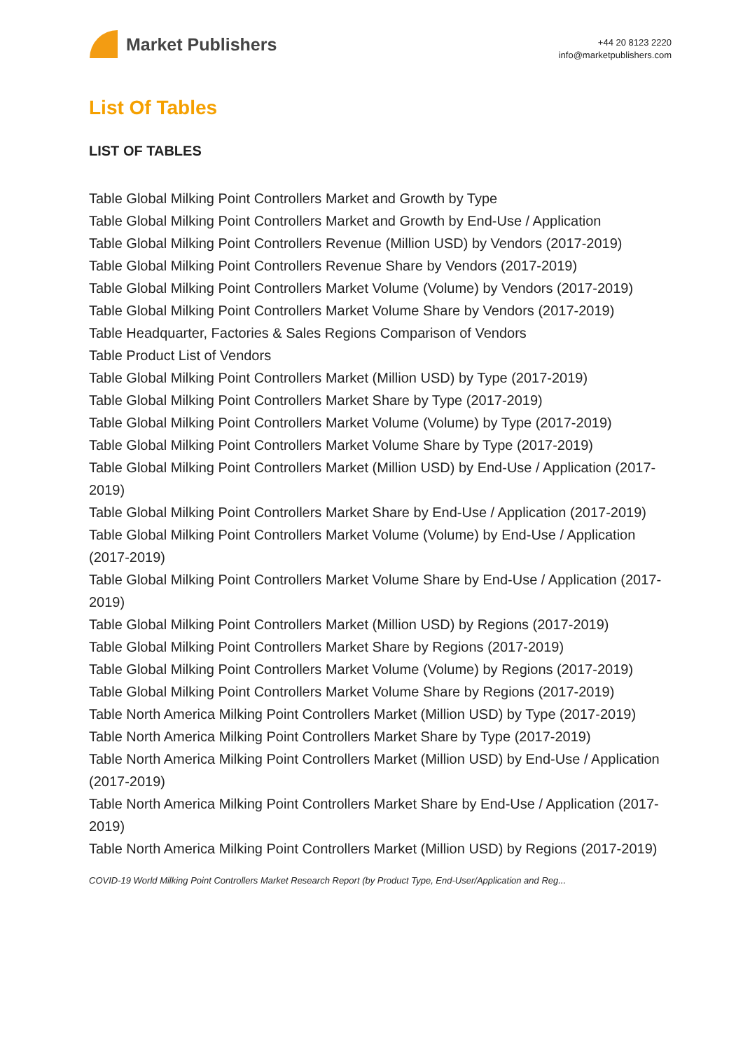Market Publishers
+44 20 8123 2220
info@marketpublishers.com
List Of Tables
LIST OF TABLES
Table Global Milking Point Controllers Market and Growth by Type
Table Global Milking Point Controllers Market and Growth by End-Use / Application
Table Global Milking Point Controllers Revenue (Million USD) by Vendors (2017-2019)
Table Global Milking Point Controllers Revenue Share by Vendors (2017-2019)
Table Global Milking Point Controllers Market Volume (Volume) by Vendors (2017-2019)
Table Global Milking Point Controllers Market Volume Share by Vendors (2017-2019)
Table Headquarter, Factories & Sales Regions Comparison of Vendors
Table Product List of Vendors
Table Global Milking Point Controllers Market (Million USD) by Type (2017-2019)
Table Global Milking Point Controllers Market Share by Type (2017-2019)
Table Global Milking Point Controllers Market Volume (Volume) by Type (2017-2019)
Table Global Milking Point Controllers Market Volume Share by Type (2017-2019)
Table Global Milking Point Controllers Market (Million USD) by End-Use / Application (2017-2019)
Table Global Milking Point Controllers Market Share by End-Use / Application (2017-2019)
Table Global Milking Point Controllers Market Volume (Volume) by End-Use / Application (2017-2019)
Table Global Milking Point Controllers Market Volume Share by End-Use / Application (2017-2019)
Table Global Milking Point Controllers Market (Million USD) by Regions (2017-2019)
Table Global Milking Point Controllers Market Share by Regions (2017-2019)
Table Global Milking Point Controllers Market Volume (Volume) by Regions (2017-2019)
Table Global Milking Point Controllers Market Volume Share by Regions (2017-2019)
Table North America Milking Point Controllers Market (Million USD) by Type (2017-2019)
Table North America Milking Point Controllers Market Share by Type (2017-2019)
Table North America Milking Point Controllers Market (Million USD) by End-Use / Application (2017-2019)
Table North America Milking Point Controllers Market Share by End-Use / Application (2017-2019)
Table North America Milking Point Controllers Market (Million USD) by Regions (2017-2019)
COVID-19 World Milking Point Controllers Market Research Report (by Product Type, End-User/Application and Reg...